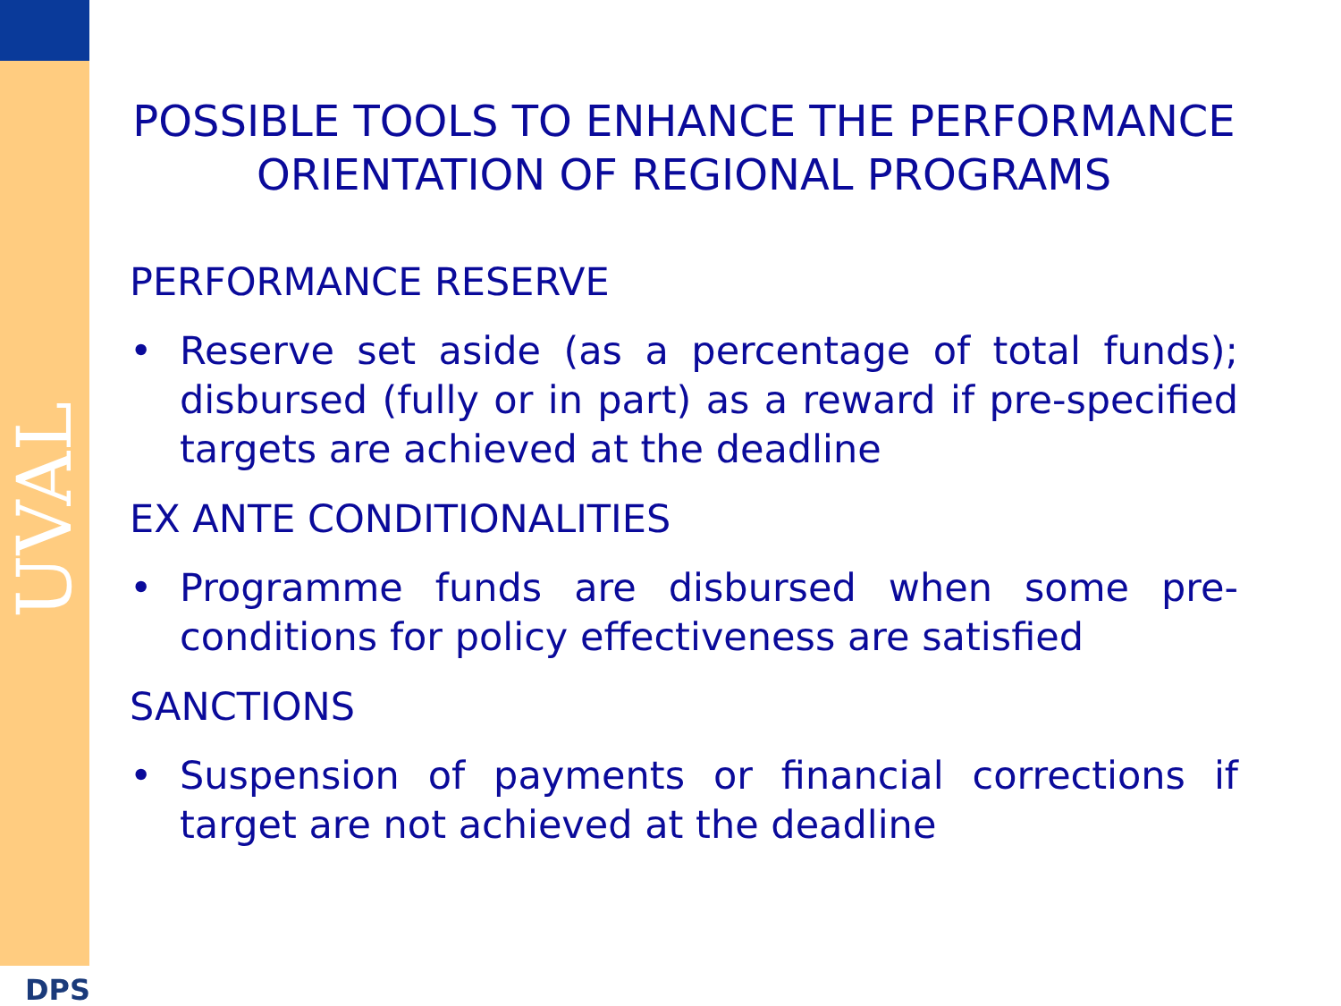UVAL
DPS
POSSIBLE TOOLS TO ENHANCE THE PERFORMANCE ORIENTATION OF REGIONAL PROGRAMS
PERFORMANCE RESERVE
• Reserve set aside (as a percentage of total funds); disbursed (fully or in part) as a reward if pre-specified targets are achieved at the deadline
EX ANTE CONDITIONALITIES
• Programme funds are disbursed when some pre-conditions for policy effectiveness are satisfied
SANCTIONS
• Suspension of payments or financial corrections if target are not achieved at the deadline